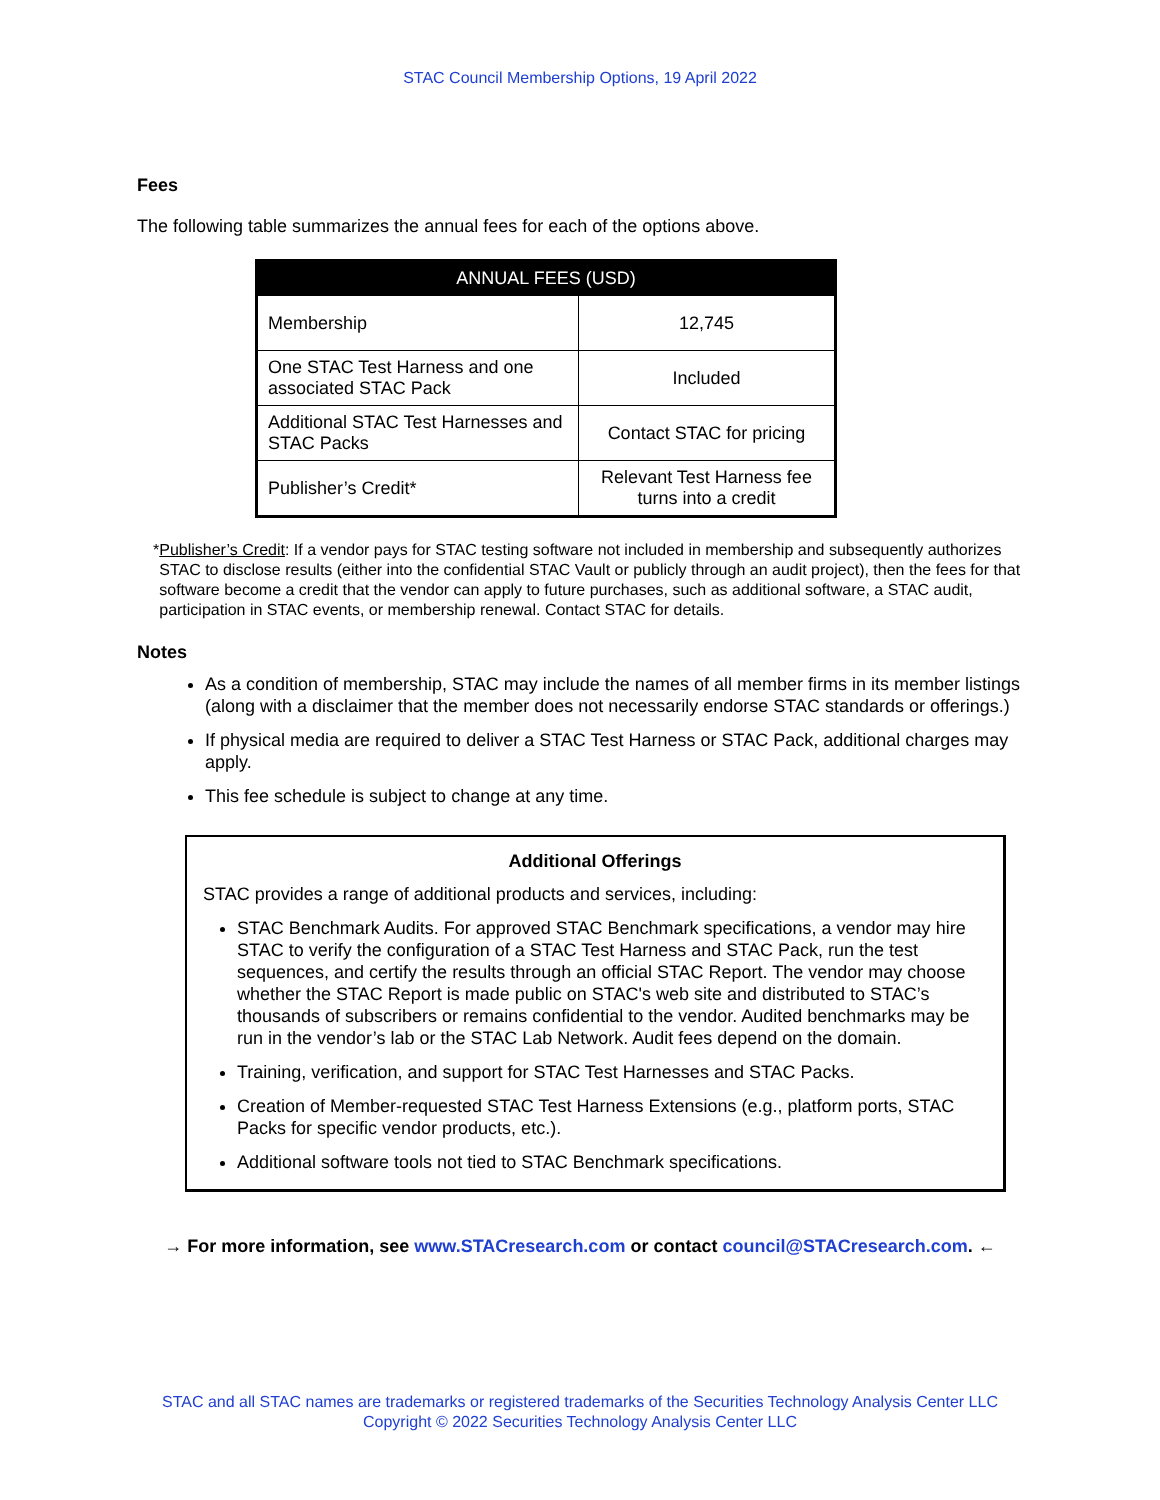STAC Council Membership Options, 19 April 2022
Fees
The following table summarizes the annual fees for each of the options above.
| ANNUAL FEES (USD) | |
| --- | --- |
| Membership | 12,745 |
| One STAC Test Harness and one associated STAC Pack | Included |
| Additional STAC Test Harnesses and STAC Packs | Contact STAC for pricing |
| Publisher’s Credit* | Relevant Test Harness fee turns into a credit |
* Publisher’s Credit: If a vendor pays for STAC testing software not included in membership and subsequently authorizes STAC to disclose results (either into the confidential STAC Vault or publicly through an audit project), then the fees for that software become a credit that the vendor can apply to future purchases, such as additional software, a STAC audit, participation in STAC events, or membership renewal. Contact STAC for details.
Notes
As a condition of membership, STAC may include the names of all member firms in its member listings (along with a disclaimer that the member does not necessarily endorse STAC standards or offerings.)
If physical media are required to deliver a STAC Test Harness or STAC Pack, additional charges may apply.
This fee schedule is subject to change at any time.
Additional Offerings
STAC provides a range of additional products and services, including:
STAC Benchmark Audits. For approved STAC Benchmark specifications, a vendor may hire STAC to verify the configuration of a STAC Test Harness and STAC Pack, run the test sequences, and certify the results through an official STAC Report. The vendor may choose whether the STAC Report is made public on STAC's web site and distributed to STAC’s thousands of subscribers or remains confidential to the vendor. Audited benchmarks may be run in the vendor’s lab or the STAC Lab Network. Audit fees depend on the domain.
Training, verification, and support for STAC Test Harnesses and STAC Packs.
Creation of Member-requested STAC Test Harness Extensions (e.g., platform ports, STAC Packs for specific vendor products, etc.).
Additional software tools not tied to STAC Benchmark specifications.
→ For more information, see www.STACresearch.com or contact council@STACresearch.com. ←
STAC and all STAC names are trademarks or registered trademarks of the Securities Technology Analysis Center LLC
Copyright © 2022 Securities Technology Analysis Center LLC